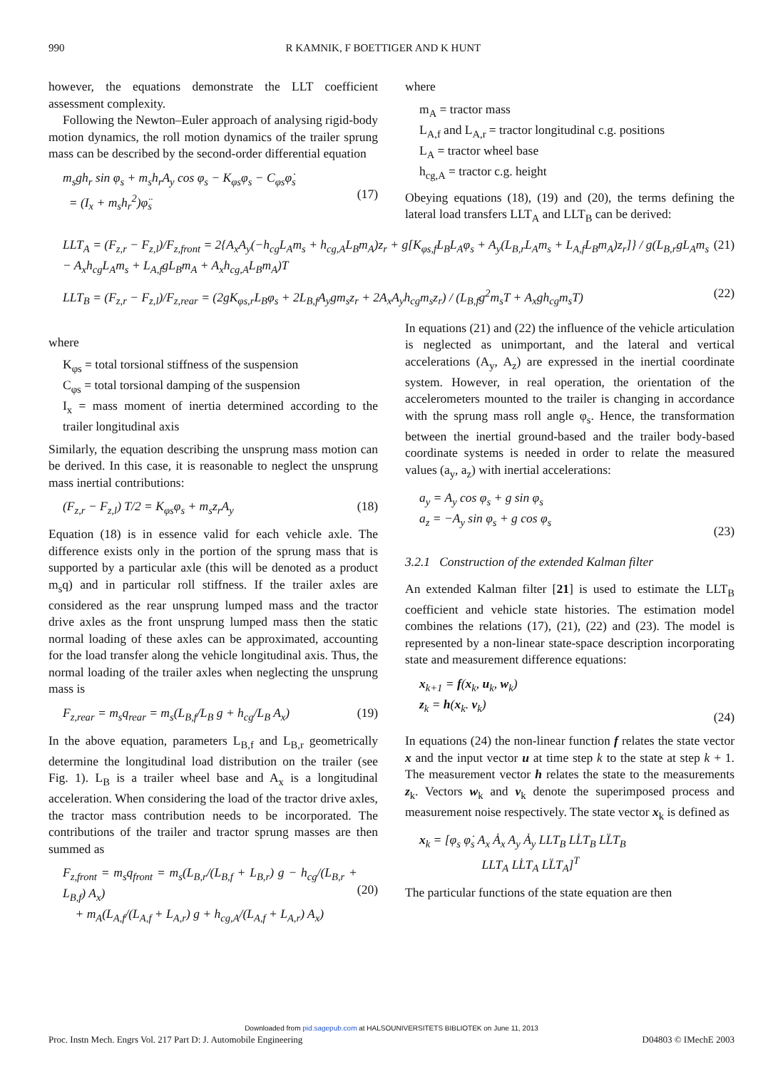990 R KAMNIK, F BOETTIGER AND K HUNT
however, the equations demonstrate the LLT coefficient assessment complexity.
Following the Newton–Euler approach of analysing rigid-body motion dynamics, the roll motion dynamics of the trailer sprung mass can be described by the second-order differential equation
m<sub>s</sub>gh<sub>r</sub> sin φ<sub>s</sub> + m<sub>s</sub>h<sub>r</sub>A<sub>y</sub> cos φ<sub>s</sub> − K<sub>φs</sub>φ<sub>s</sub> − C<sub>φs</sub>φ̇<sub>s</sub>
= (I<sub>x</sub> + m<sub>s</sub>h<sub>r</sub><sup>2</sup>)φ̈<sub>s</sub>
(17)
where
m<sub>A</sub> = tractor mass
L<sub>A,f</sub> and L<sub>A,r</sub> = tractor longitudinal c.g. positions
L<sub>A</sub> = tractor wheel base
h<sub>cg,A</sub> = tractor c.g. height
Obeying equations (18), (19) and (20), the terms defining the lateral load transfers LLT<sub>A</sub> and LLT<sub>B</sub> can be derived:
LLT<sub>A</sub> = (F<sub>z,r</sub> − F<sub>z,l</sub>)/F<sub>z,front</sub> = 2{A<sub>x</sub>A<sub>y</sub>(−h<sub>cg</sub>L<sub>A</sub>m<sub>s</sub> + h<sub>cg,A</sub>L<sub>B</sub>m<sub>A</sub>)z<sub>r</sub> + g[K<sub>φs,f</sub>L<sub>B</sub>L<sub>A</sub>φ<sub>s</sub> + A<sub>y</sub>(L<sub>B,r</sub>L<sub>A</sub>m<sub>s</sub> + L<sub>A,f</sub>L<sub>B</sub>m<sub>A</sub>)z<sub>r</sub>]} / g(L<sub>B,r</sub>gL<sub>A</sub>m<sub>s</sub> − A<sub>x</sub>h<sub>cg</sub>L<sub>A</sub>m<sub>s</sub> + L<sub>A,f</sub>gL<sub>B</sub>m<sub>A</sub> + A<sub>x</sub>h<sub>cg,A</sub>L<sub>B</sub>m<sub>A</sub>)T (21)
LLT<sub>B</sub> = (F<sub>z,r</sub> − F<sub>z,l</sub>)/F<sub>z,rear</sub> = (2gK<sub>φs,r</sub>L<sub>B</sub>φ<sub>s</sub> + 2L<sub>B,f</sub>A<sub>y</sub>gm<sub>s</sub>z<sub>r</sub> + 2A<sub>x</sub>A<sub>y</sub>h<sub>cg</sub>m<sub>s</sub>z<sub>r</sub>) / (L<sub>B,f</sub>g<sup>2</sup>m<sub>s</sub>T + A<sub>x</sub>gh<sub>cg</sub>m<sub>s</sub>T) (22)
where
K<sub>φs</sub> = total torsional stiffness of the suspension
C<sub>φs</sub> = total torsional damping of the suspension
I<sub>x</sub> = mass moment of inertia determined according to the trailer longitudinal axis
Similarly, the equation describing the unsprung mass motion can be derived. In this case, it is reasonable to neglect the unsprung mass inertial contributions:
(F<sub>z,r</sub> − F<sub>z,l</sub>) T/2 = K<sub>φs</sub>φ<sub>s</sub> + m<sub>s</sub>z<sub>r</sub>A<sub>y</sub> (18)
Equation (18) is in essence valid for each vehicle axle. The difference exists only in the portion of the sprung mass that is supported by a particular axle (this will be denoted as a product m<sub>s</sub>q) and in particular roll stiffness. If the trailer axles are considered as the rear unsprung lumped mass and the tractor drive axles as the front unsprung lumped mass then the static normal loading of these axles can be approximated, accounting for the load transfer along the vehicle longitudinal axis. Thus, the normal loading of the trailer axles when neglecting the unsprung mass is
F<sub>z,rear</sub> = m<sub>s</sub>q<sub>rear</sub> = m<sub>s</sub>(L<sub>B,f</sub>/L<sub>B</sub> g + h<sub>cg</sub>/L<sub>B</sub> A<sub>x</sub>) (19)
In the above equation, parameters L<sub>B,f</sub> and L<sub>B,r</sub> geometrically determine the longitudinal load distribution on the trailer (see Fig. 1). L<sub>B</sub> is a trailer wheel base and A<sub>x</sub> is a longitudinal acceleration. When considering the load of the tractor drive axles, the tractor mass contribution needs to be incorporated. The contributions of the trailer and tractor sprung masses are then summed as
F<sub>z,front</sub> = m<sub>s</sub>q<sub>front</sub> = m<sub>s</sub>(L<sub>B,r</sub>/(L<sub>B,f</sub> + L<sub>B,r</sub>) g − h<sub>cg</sub>/(L<sub>B,r</sub> + L<sub>B,f</sub>) A<sub>x</sub>)
+ m<sub>A</sub>(L<sub>A,f</sub>/(L<sub>A,f</sub> + L<sub>A,r</sub>) g + h<sub>cg,A</sub>/(L<sub>A,f</sub> + L<sub>A,r</sub>) A<sub>x</sub>)
(20)
In equations (21) and (22) the influence of the vehicle articulation is neglected as unimportant, and the lateral and vertical accelerations (A<sub>y</sub>, A<sub>z</sub>) are expressed in the inertial coordinate system. However, in real operation, the orientation of the accelerometers mounted to the trailer is changing in accordance with the sprung mass roll angle φ<sub>s</sub>. Hence, the transformation between the inertial ground-based and the trailer body-based coordinate systems is needed in order to relate the measured values (a<sub>y</sub>, a<sub>z</sub>) with inertial accelerations:
a<sub>y</sub> = A<sub>y</sub> cos φ<sub>s</sub> + g sin φ<sub>s</sub>
a<sub>z</sub> = −A<sub>y</sub> sin φ<sub>s</sub> + g cos φ<sub>s</sub>
(23)
3.2.1 Construction of the extended Kalman filter
An extended Kalman filter [21] is used to estimate the LLT<sub>B</sub> coefficient and vehicle state histories. The estimation model combines the relations (17), (21), (22) and (23). The model is represented by a non-linear state-space description incorporating state and measurement difference equations:
x<sub>k+1</sub> = f(x<sub>k</sub>, u<sub>k</sub>, w<sub>k</sub>)
z<sub>k</sub> = h(x<sub>k</sub>. v<sub>k</sub>)
(24)
In equations (24) the non-linear function f relates the state vector x and the input vector u at time step k to the state at step k + 1. The measurement vector h relates the state to the measurements z<sub>k</sub>. Vectors w<sub>k</sub> and v<sub>k</sub> denote the superimposed process and measurement noise respectively. The state vector x<sub>k</sub> is defined as
x<sub>k</sub> = [φ<sub>s</sub> φ̇<sub>s</sub> A<sub>x</sub> Ȧ<sub>x</sub> A<sub>y</sub> Ȧ<sub>y</sub> LLT<sub>B</sub> LL̇T<sub>B</sub> LL̈T<sub>B</sub>
LLT<sub>A</sub> LL̇T<sub>A</sub> LL̈T<sub>A</sub>]<sup>T</sup>
The particular functions of the state equation are then
Downloaded from pid.sagepub.com at HALSOUNIVERSITETS BIBLIOTEK on June 11, 2013
Proc. Instn Mech. Engrs Vol. 217 Part D: J. Automobile Engineering D04803 © IMechE 2003